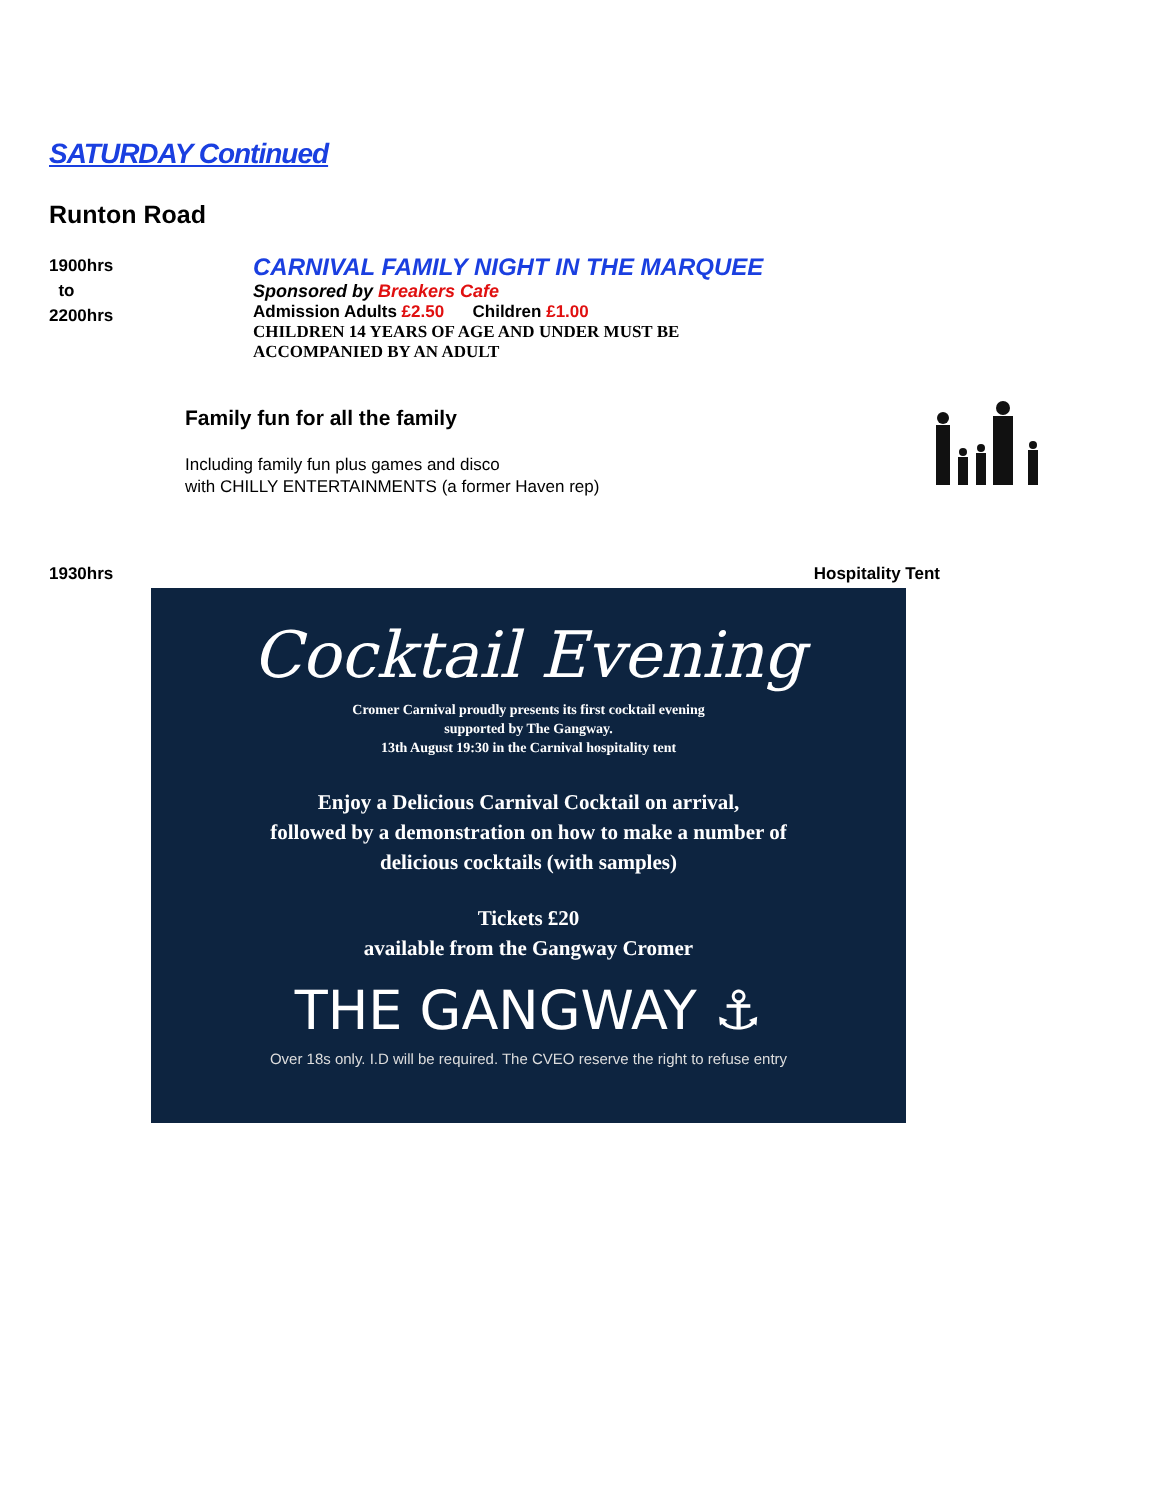SATURDAY Continued
Runton Road
1900hrs
to
2200hrs
CARNIVAL FAMILY NIGHT IN THE MARQUEE
Sponsored by Breakers Cafe
Admission Adults £2.50 Children £1.00
CHILDREN 14 YEARS OF AGE AND UNDER MUST BE
ACCOMPANIED BY AN ADULT
Family fun for all the family
Including family fun plus games and disco
with CHILLY ENTERTAINMENTS (a former Haven rep)
1930hrs Hospitality Tent
Cocktail Evening
Cromer Carnival proudly presents its first cocktail evening
supported by The Gangway.
13th August 19:30 in the Carnival hospitality tent
Enjoy a Delicious Carnival Cocktail on arrival,
followed by a demonstration on how to make a number of
delicious cocktails (with samples)
Tickets £20
available from the Gangway Cromer
THE GANGWAY ⚓
Over 18s only. I.D will be required. The CVEO reserve the right to refuse entry